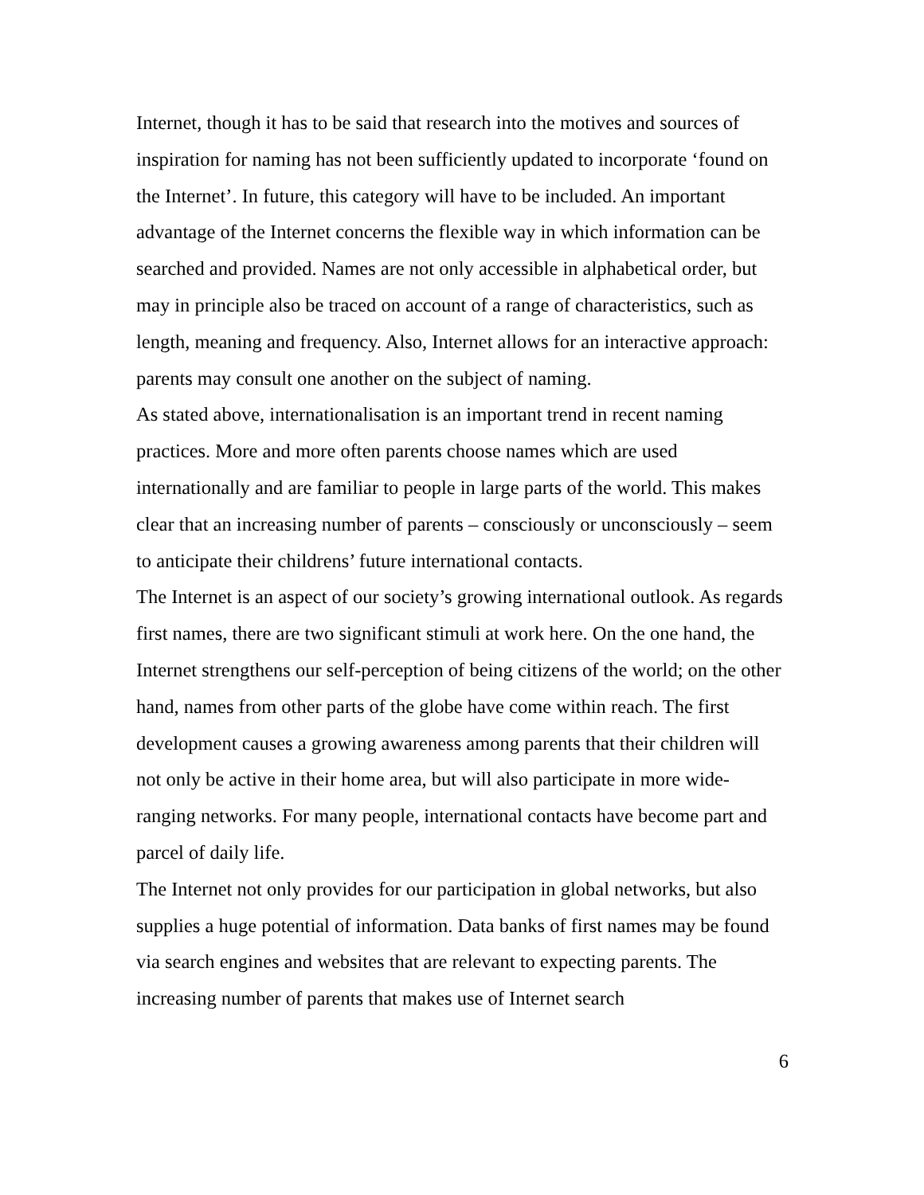Internet, though it has to be said that research into the motives and sources of inspiration for naming has not been sufficiently updated to incorporate ‘found on the Internet’. In future, this category will have to be included. An important advantage of the Internet concerns the flexible way in which information can be searched and provided. Names are not only accessible in alphabetical order, but may in principle also be traced on account of a range of characteristics, such as length, meaning and frequency. Also, Internet allows for an interactive approach: parents may consult one another on the subject of naming.
As stated above, internationalisation is an important trend in recent naming practices. More and more often parents choose names which are used internationally and are familiar to people in large parts of the world. This makes clear that an increasing number of parents – consciously or unconsciously – seem to anticipate their childrens’ future international contacts.
The Internet is an aspect of our society’s growing international outlook. As regards first names, there are two significant stimuli at work here. On the one hand, the Internet strengthens our self-perception of being citizens of the world; on the other hand, names from other parts of the globe have come within reach. The first development causes a growing awareness among parents that their children will not only be active in their home area, but will also participate in more wide-ranging networks. For many people, international contacts have become part and parcel of daily life.
The Internet not only provides for our participation in global networks, but also supplies a huge potential of information. Data banks of first names may be found via search engines and websites that are relevant to expecting parents. The increasing number of parents that makes use of Internet search
6